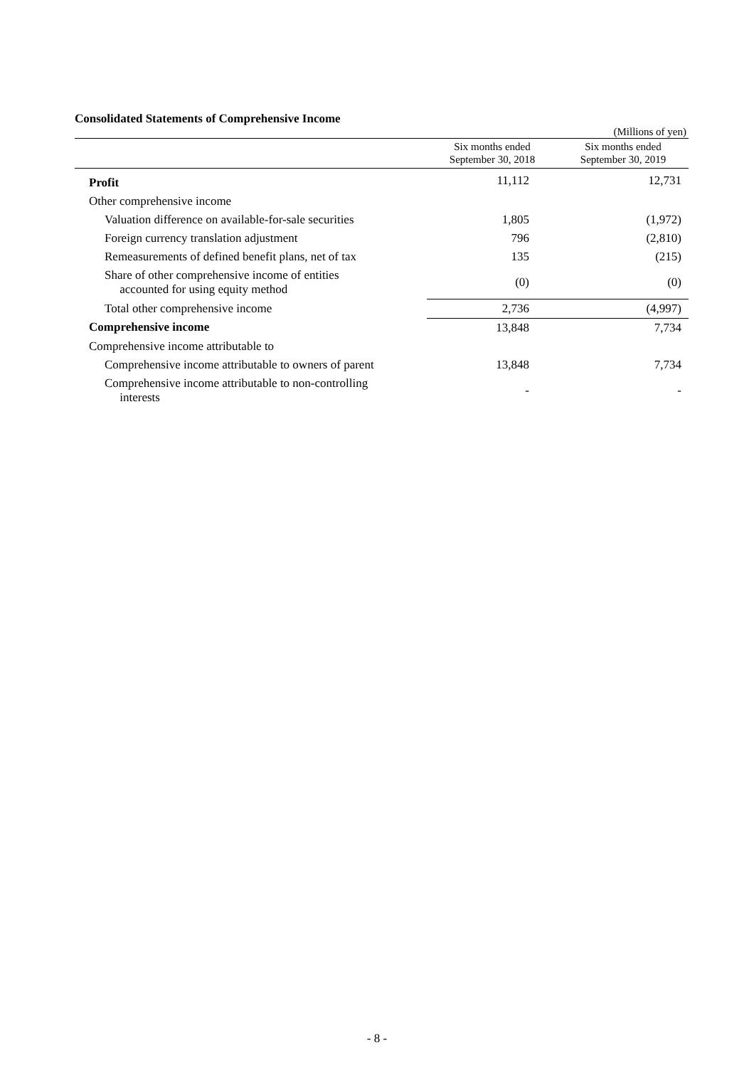Consolidated Statements of Comprehensive Income
(Millions of yen)
| | Six months ended September 30, 2018 | Six months ended September 30, 2019 |
| --- | --- | --- |
| Profit | 11,112 | 12,731 |
| Other comprehensive income | | |
| Valuation difference on available-for-sale securities | 1,805 | (1,972) |
| Foreign currency translation adjustment | 796 | (2,810) |
| Remeasurements of defined benefit plans, net of tax | 135 | (215) |
| Share of other comprehensive income of entities accounted for using equity method | (0) | (0) |
| Total other comprehensive income | 2,736 | (4,997) |
| Comprehensive income | 13,848 | 7,734 |
| Comprehensive income attributable to | | |
| Comprehensive income attributable to owners of parent | 13,848 | 7,734 |
| Comprehensive income attributable to non-controlling interests | - | - |
- 8 -